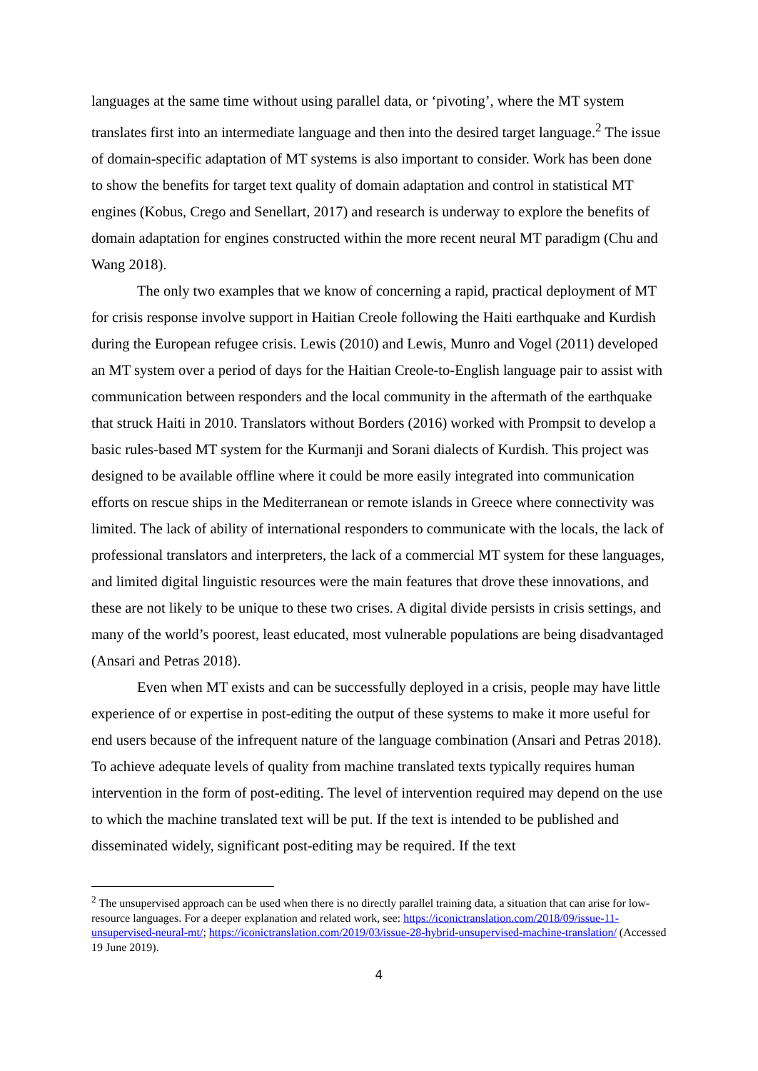languages at the same time without using parallel data, or ‘pivoting’, where the MT system translates first into an intermediate language and then into the desired target language.<sup>2</sup> The issue of domain-specific adaptation of MT systems is also important to consider. Work has been done to show the benefits for target text quality of domain adaptation and control in statistical MT engines (Kobus, Crego and Senellart, 2017) and research is underway to explore the benefits of domain adaptation for engines constructed within the more recent neural MT paradigm (Chu and Wang 2018).
The only two examples that we know of concerning a rapid, practical deployment of MT for crisis response involve support in Haitian Creole following the Haiti earthquake and Kurdish during the European refugee crisis. Lewis (2010) and Lewis, Munro and Vogel (2011) developed an MT system over a period of days for the Haitian Creole-to-English language pair to assist with communication between responders and the local community in the aftermath of the earthquake that struck Haiti in 2010. Translators without Borders (2016) worked with Prompsit to develop a basic rules-based MT system for the Kurmanji and Sorani dialects of Kurdish. This project was designed to be available offline where it could be more easily integrated into communication efforts on rescue ships in the Mediterranean or remote islands in Greece where connectivity was limited. The lack of ability of international responders to communicate with the locals, the lack of professional translators and interpreters, the lack of a commercial MT system for these languages, and limited digital linguistic resources were the main features that drove these innovations, and these are not likely to be unique to these two crises. A digital divide persists in crisis settings, and many of the world’s poorest, least educated, most vulnerable populations are being disadvantaged (Ansari and Petras 2018).
Even when MT exists and can be successfully deployed in a crisis, people may have little experience of or expertise in post-editing the output of these systems to make it more useful for end users because of the infrequent nature of the language combination (Ansari and Petras 2018). To achieve adequate levels of quality from machine translated texts typically requires human intervention in the form of post-editing. The level of intervention required may depend on the use to which the machine translated text will be put. If the text is intended to be published and disseminated widely, significant post-editing may be required. If the text
<sup>2</sup> The unsupervised approach can be used when there is no directly parallel training data, a situation that can arise for low-resource languages. For a deeper explanation and related work, see: https://iconictranslation.com/2018/09/issue-11-unsupervised-neural-mt/; https://iconictranslation.com/2019/03/issue-28-hybrid-unsupervised-machine-translation/ (Accessed 19 June 2019).
4